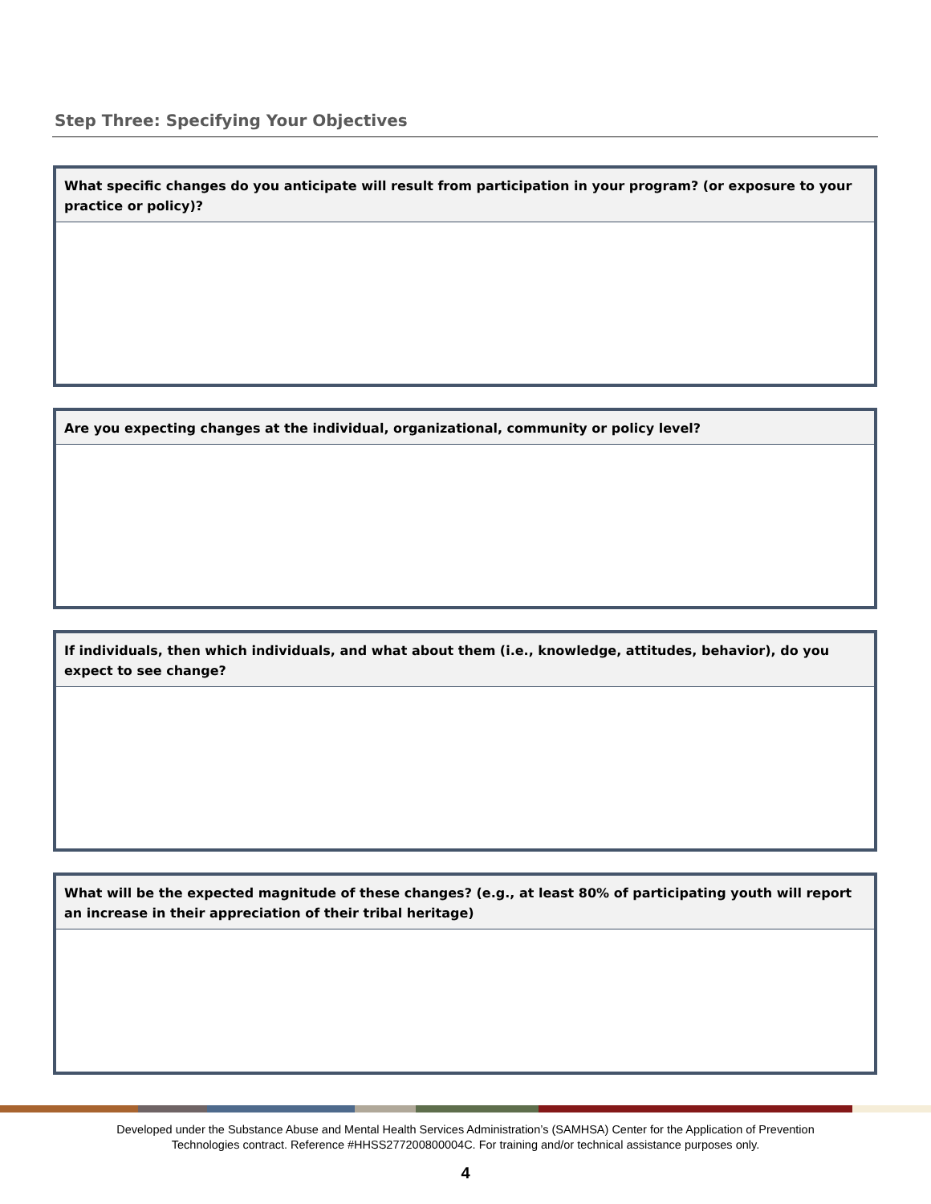Step Three: Specifying Your Objectives
What specific changes do you anticipate will result from participation in your program? (or exposure to your practice or policy)?
Are you expecting changes at the individual, organizational, community or policy level?
If individuals, then which individuals, and what about them (i.e., knowledge, attitudes, behavior), do you expect to see change?
What will be the expected magnitude of these changes? (e.g., at least 80% of participating youth will report an increase in their appreciation of their tribal heritage)
Developed under the Substance Abuse and Mental Health Services Administration’s (SAMHSA) Center for the Application of Prevention
Technologies contract. Reference #HHSS277200800004C. For training and/or technical assistance purposes only.
4